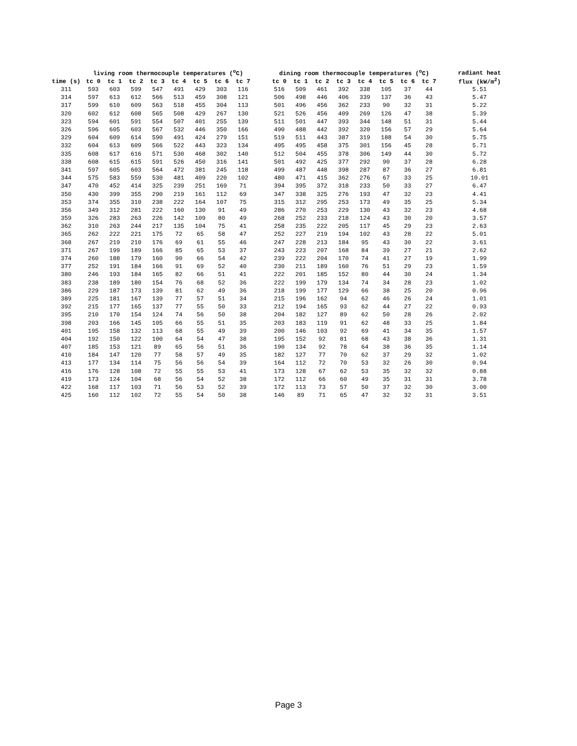| | living room thermocouple temperatures (<sup>o</sup>C) | | | | | | | | | dining room thermocouple temperatures (<sup>o</sup>C) | | | | | | | | | radiant heat |
| --- | --- | --- | --- | --- | --- | --- | --- | --- | --- | --- | --- | --- | --- | --- | --- | --- | --- | --- | --- |
| time (s) | tc 0 | tc 1 | tc 2 | tc 3 | tc 4 | tc 5 | tc 6 | tc 7 | | tc 0 | tc 1 | tc 2 | tc 3 | tc 4 | tc 5 | tc 6 | tc 7 | | flux (kW/m<sup>2</sup>) |
| 311 | 593 | 603 | 599 | 547 | 491 | 429 | 303 | 116 | | 516 | 509 | 461 | 392 | 338 | 105 | 37 | 44 | | 5.51 |
| 314 | 597 | 613 | 612 | 566 | 513 | 459 | 308 | 121 | | 506 | 498 | 446 | 406 | 339 | 137 | 36 | 43 | | 5.47 |
| 317 | 599 | 610 | 609 | 563 | 518 | 455 | 304 | 113 | | 501 | 496 | 456 | 362 | 233 | 90 | 32 | 31 | | 5.22 |
| 320 | 602 | 612 | 608 | 565 | 508 | 429 | 267 | 130 | | 521 | 526 | 456 | 409 | 269 | 126 | 47 | 38 | | 5.39 |
| 323 | 594 | 601 | 591 | 554 | 507 | 401 | 255 | 139 | | 511 | 501 | 447 | 393 | 344 | 148 | 51 | 31 | | 5.44 |
| 326 | 596 | 605 | 603 | 567 | 532 | 446 | 350 | 166 | | 490 | 488 | 442 | 392 | 320 | 156 | 57 | 29 | | 5.64 |
| 329 | 604 | 609 | 614 | 590 | 491 | 424 | 279 | 151 | | 519 | 511 | 443 | 387 | 319 | 188 | 54 | 30 | | 5.75 |
| 332 | 604 | 613 | 609 | 566 | 522 | 443 | 323 | 134 | | 495 | 495 | 458 | 375 | 301 | 156 | 45 | 28 | | 5.71 |
| 335 | 608 | 617 | 616 | 571 | 530 | 468 | 302 | 140 | | 512 | 504 | 455 | 378 | 306 | 149 | 44 | 30 | | 5.72 |
| 338 | 608 | 615 | 615 | 591 | 526 | 450 | 316 | 141 | | 501 | 492 | 425 | 377 | 292 | 90 | 37 | 28 | | 6.28 |
| 341 | 597 | 605 | 603 | 564 | 472 | 381 | 245 | 118 | | 499 | 487 | 448 | 398 | 287 | 87 | 36 | 27 | | 6.81 |
| 344 | 575 | 583 | 559 | 530 | 481 | 409 | 220 | 102 | | 480 | 471 | 415 | 362 | 276 | 67 | 33 | 25 | | 10.01 |
| 347 | 470 | 452 | 414 | 325 | 239 | 251 | 169 | 71 | | 394 | 395 | 372 | 318 | 233 | 50 | 33 | 27 | | 6.47 |
| 350 | 430 | 399 | 355 | 290 | 219 | 161 | 112 | 69 | | 347 | 338 | 325 | 276 | 193 | 47 | 32 | 23 | | 4.41 |
| 353 | 374 | 355 | 310 | 238 | 222 | 164 | 107 | 75 | | 315 | 312 | 295 | 253 | 173 | 49 | 35 | 25 | | 5.34 |
| 356 | 349 | 312 | 281 | 222 | 160 | 130 | 91 | 49 | | 286 | 270 | 253 | 229 | 130 | 43 | 32 | 23 | | 4.68 |
| 359 | 326 | 283 | 263 | 226 | 142 | 109 | 80 | 49 | | 268 | 252 | 233 | 218 | 124 | 43 | 30 | 20 | | 3.57 |
| 362 | 310 | 263 | 244 | 217 | 135 | 104 | 75 | 41 | | 258 | 235 | 222 | 205 | 117 | 45 | 29 | 23 | | 2.63 |
| 365 | 262 | 222 | 221 | 175 | 72 | 65 | 58 | 47 | | 252 | 227 | 219 | 194 | 102 | 43 | 28 | 22 | | 5.01 |
| 368 | 267 | 219 | 210 | 176 | 69 | 61 | 55 | 46 | | 247 | 228 | 213 | 184 | 95 | 43 | 30 | 22 | | 3.61 |
| 371 | 267 | 199 | 189 | 166 | 85 | 65 | 53 | 37 | | 243 | 223 | 207 | 168 | 84 | 39 | 27 | 21 | | 2.62 |
| 374 | 260 | 188 | 179 | 160 | 90 | 66 | 54 | 42 | | 239 | 222 | 204 | 170 | 74 | 41 | 27 | 19 | | 1.99 |
| 377 | 252 | 191 | 184 | 166 | 91 | 69 | 52 | 40 | | 230 | 211 | 189 | 160 | 76 | 51 | 29 | 23 | | 1.59 |
| 380 | 246 | 193 | 184 | 165 | 82 | 66 | 51 | 41 | | 222 | 201 | 185 | 152 | 80 | 44 | 30 | 24 | | 1.34 |
| 383 | 238 | 189 | 180 | 154 | 76 | 68 | 52 | 36 | | 222 | 199 | 179 | 134 | 74 | 34 | 28 | 23 | | 1.02 |
| 386 | 229 | 187 | 173 | 139 | 81 | 62 | 49 | 36 | | 218 | 199 | 177 | 129 | 66 | 38 | 25 | 20 | | 0.96 |
| 389 | 225 | 181 | 167 | 139 | 77 | 57 | 51 | 34 | | 215 | 196 | 162 | 94 | 62 | 46 | 26 | 24 | | 1.01 |
| 392 | 215 | 177 | 165 | 137 | 77 | 55 | 50 | 33 | | 212 | 194 | 165 | 93 | 62 | 44 | 27 | 22 | | 0.93 |
| 395 | 210 | 170 | 154 | 124 | 74 | 56 | 50 | 38 | | 204 | 182 | 127 | 89 | 62 | 50 | 28 | 26 | | 2.02 |
| 398 | 203 | 166 | 145 | 105 | 66 | 55 | 51 | 35 | | 203 | 183 | 119 | 91 | 62 | 48 | 33 | 25 | | 1.84 |
| 401 | 195 | 158 | 132 | 113 | 68 | 55 | 49 | 39 | | 200 | 146 | 103 | 92 | 69 | 41 | 34 | 35 | | 1.57 |
| 404 | 192 | 150 | 122 | 100 | 64 | 54 | 47 | 38 | | 195 | 152 | 92 | 81 | 68 | 43 | 38 | 36 | | 1.31 |
| 407 | 185 | 153 | 121 | 89 | 65 | 56 | 51 | 36 | | 190 | 134 | 92 | 78 | 64 | 38 | 36 | 35 | | 1.14 |
| 410 | 184 | 147 | 120 | 77 | 58 | 57 | 49 | 35 | | 182 | 127 | 77 | 70 | 62 | 37 | 29 | 32 | | 1.02 |
| 413 | 177 | 134 | 114 | 75 | 56 | 56 | 54 | 39 | | 164 | 112 | 72 | 70 | 53 | 32 | 26 | 30 | | 0.94 |
| 416 | 176 | 128 | 108 | 72 | 55 | 55 | 53 | 41 | | 173 | 128 | 67 | 62 | 53 | 35 | 32 | 32 | | 0.88 |
| 419 | 173 | 124 | 104 | 68 | 56 | 54 | 52 | 38 | | 172 | 112 | 66 | 60 | 49 | 35 | 31 | 31 | | 3.78 |
| 422 | 168 | 117 | 103 | 71 | 56 | 53 | 52 | 39 | | 172 | 113 | 73 | 57 | 50 | 37 | 32 | 30 | | 3.00 |
| 425 | 160 | 112 | 102 | 72 | 55 | 54 | 50 | 38 | | 146 | 89 | 71 | 65 | 47 | 32 | 32 | 31 | | 3.51 |
Page 3